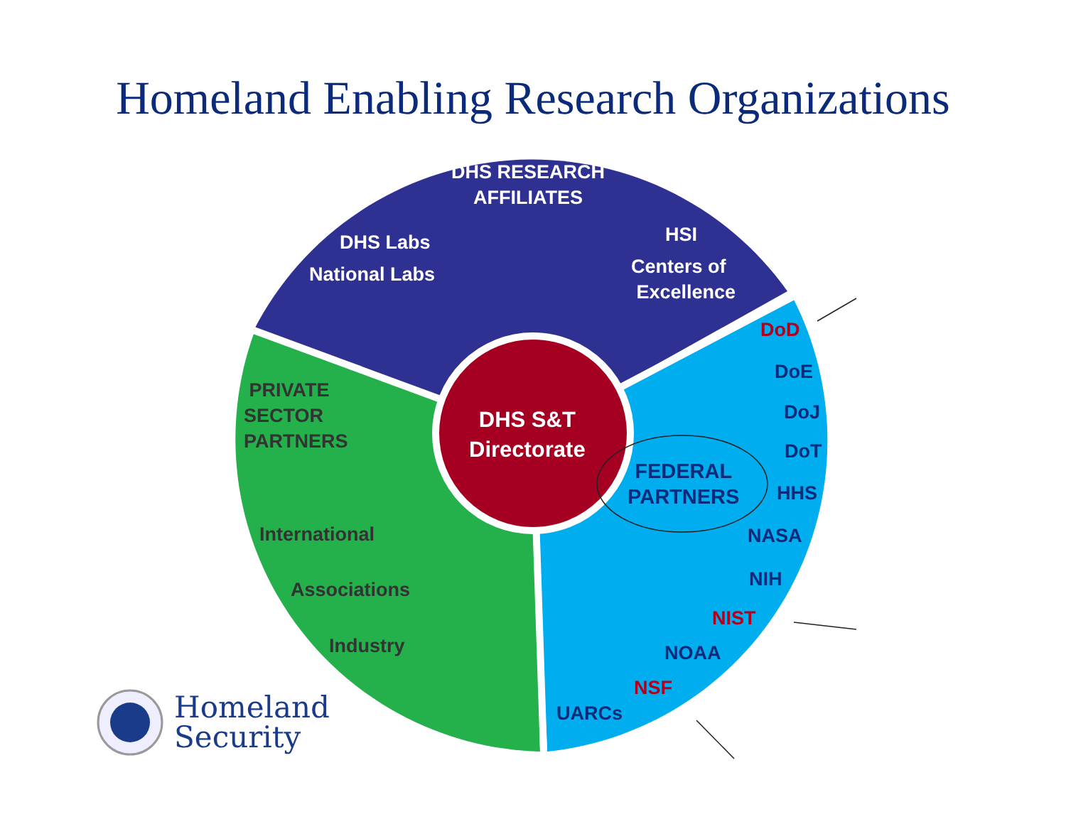Homeland Enabling Research Organizations
DHS RESEARCH
AFFILIATES
DHS Labs
National Labs
HSI
Centers of
Excellence
PRIVATE
SECTOR
PARTNERS
International
Associations
Industry
DHS S&T
Directorate
FEDERAL
PARTNERS
DoD
DoE
DoJ
DoT
HHS
NASA
NIH
NIST
NOAA
NSF
UARCs
Homeland
Security